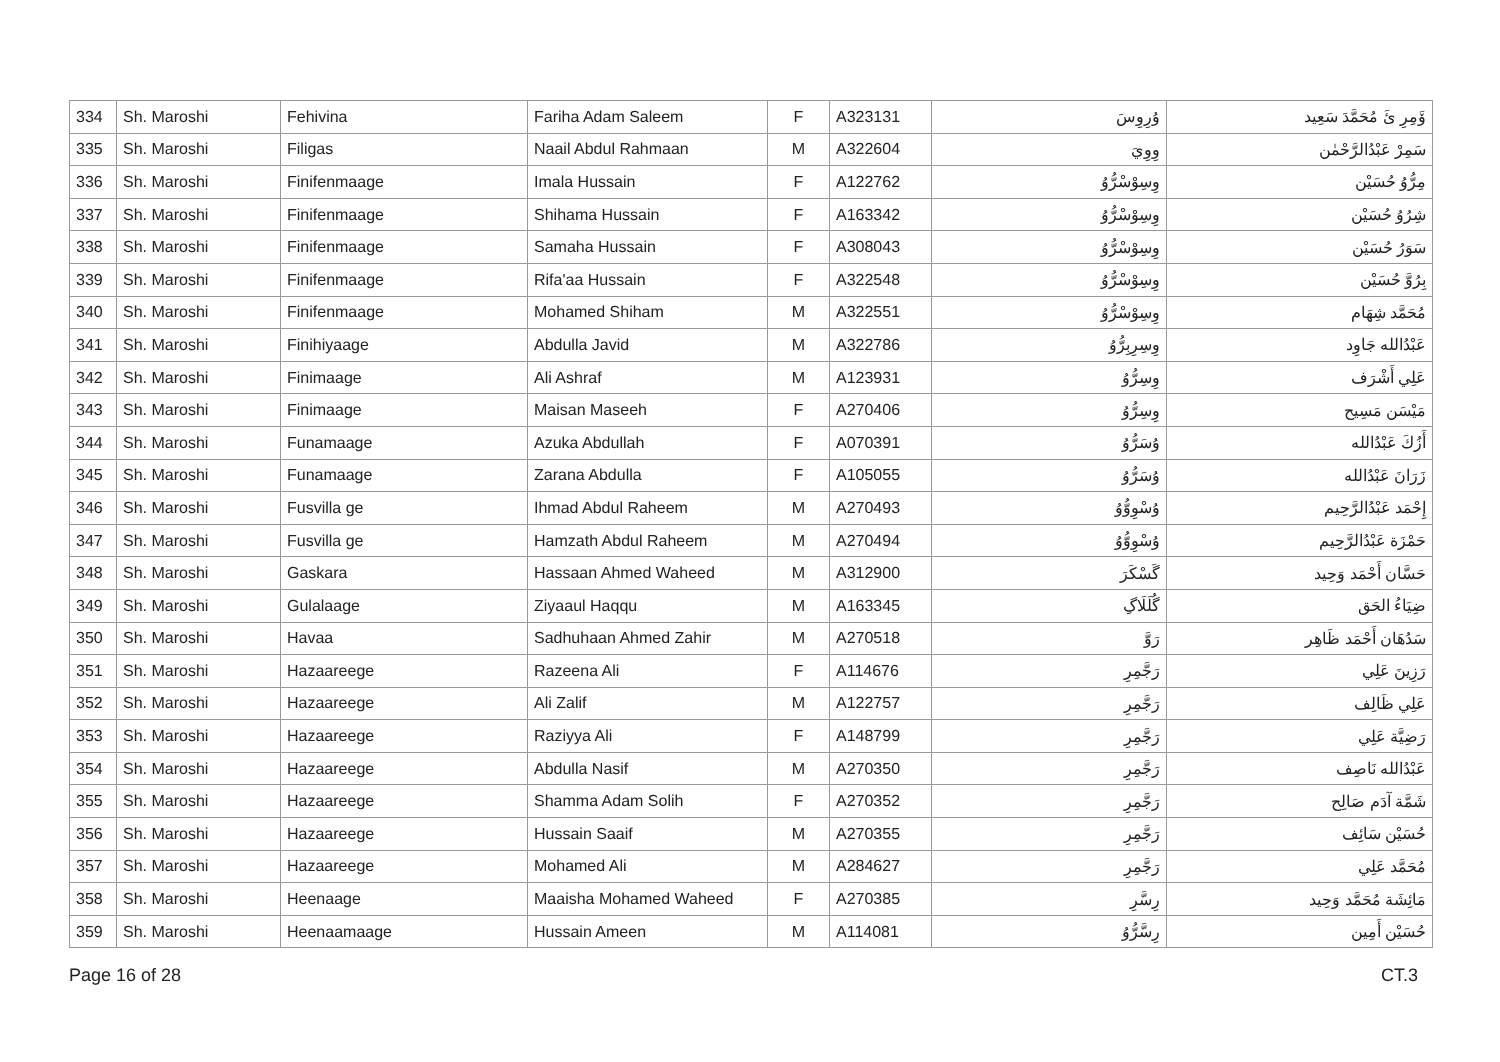| 334 | Sh. Maroshi | Fehivina | Fariha Adam Saleem | F | A323131 | ۇرِوِسَ | ۆَمِرِ ئَ مُحَمَّدَ سَعِيد |
| 335 | Sh. Maroshi | Filigas | Naail Abdul Rahmaan | M | A322604 | وِوِيَ | سَمِرْ عَبْدُالرَّحْمٰن |
| 336 | Sh. Maroshi | Finifenmaage | Imala Hussain | F | A122762 | وِسِوْسْرُّوُ | مِرُّوُ حُسَيْن |
| 337 | Sh. Maroshi | Finifenmaage | Shihama Hussain | F | A163342 | وِسِوْسْرُّوُ | شِرُوُ حُسَيْن |
| 338 | Sh. Maroshi | Finifenmaage | Samaha Hussain | F | A308043 | وِسِوْسْرُّوُ | سَوَرُ حُسَيْن |
| 339 | Sh. Maroshi | Finifenmaage | Rifa'aa Hussain | F | A322548 | وِسِوْسْرُّوُ | بِرُوَّ حُسَيْن |
| 340 | Sh. Maroshi | Finifenmaage | Mohamed Shiham | M | A322551 | وِسِوْسْرُّوُ | مُحَمَّد شِهَام |
| 341 | Sh. Maroshi | Finihiyaage | Abdulla Javid | M | A322786 | وِسِرِبِرُّوُ | عَبْدُالله جَاوِد |
| 342 | Sh. Maroshi | Finimaage | Ali Ashraf | M | A123931 | وِسِرُّوُ | عَلِي أَشْرَف |
| 343 | Sh. Maroshi | Finimaage | Maisan Maseeh | F | A270406 | وِسِرُّوُ | مَيْسَن مَسِيح |
| 344 | Sh. Maroshi | Funamaage | Azuka Abdullah | F | A070391 | ۇسَرُّوُ | أَزُكَ عَبْدُالله |
| 345 | Sh. Maroshi | Funamaage | Zarana Abdulla | F | A105055 | ۇسَرُّوُ | زَرَانَ عَبْدُالله |
| 346 | Sh. Maroshi | Fusvilla ge | Ihmad Abdul Raheem | M | A270493 | ۇسْوِوُّوُ | إِحْمَد عَبْدُالرَّحِيم |
| 347 | Sh. Maroshi | Fusvilla ge | Hamzath Abdul Raheem | M | A270494 | ۇسْوِوُّوُ | حَمْزَة عَبْدُالرَّحِيم |
| 348 | Sh. Maroshi | Gaskara | Hassaan Ahmed Waheed | M | A312900 | گَسْكَرَ | حَسَّان أَحْمَد وَحِيد |
| 349 | Sh. Maroshi | Gulalaage | Ziyaaul Haqqu | M | A163345 | گُلَلَاگِ | ضِيَاءُ الحَق |
| 350 | Sh. Maroshi | Havaa | Sadhuhaan Ahmed Zahir | M | A270518 | رَوَّ | سَدُهَان أَحْمَد ظَاهِر |
| 351 | Sh. Maroshi | Hazaareege | Razeena Ali | F | A114676 | رَجَّمِرِ | رَزِينَ عَلِي |
| 352 | Sh. Maroshi | Hazaareege | Ali Zalif | M | A122757 | رَجَّمِرِ | عَلِي ظَالِف |
| 353 | Sh. Maroshi | Hazaareege | Raziyya Ali | F | A148799 | رَجَّمِرِ | رَضِيَّة عَلِي |
| 354 | Sh. Maroshi | Hazaareege | Abdulla Nasif | M | A270350 | رَجَّمِرِ | عَبْدُالله نَاصِف |
| 355 | Sh. Maroshi | Hazaareege | Shamma Adam Solih | F | A270352 | رَجَّمِرِ | شَمَّة آدَم صَالِح |
| 356 | Sh. Maroshi | Hazaareege | Hussain Saaif | M | A270355 | رَجَّمِرِ | حُسَيْن سَائِف |
| 357 | Sh. Maroshi | Hazaareege | Mohamed Ali | M | A284627 | رَجَّمِرِ | مُحَمَّد عَلِي |
| 358 | Sh. Maroshi | Heenaage | Maaisha Mohamed Waheed | F | A270385 | رِسَّرِ | مَائِشَة مُحَمَّد وَحِيد |
| 359 | Sh. Maroshi | Heenaamaage | Hussain Ameen | M | A114081 | رِسَّرُّوُ | حُسَيْن أَمِين |
Page 16 of 28 CT.3